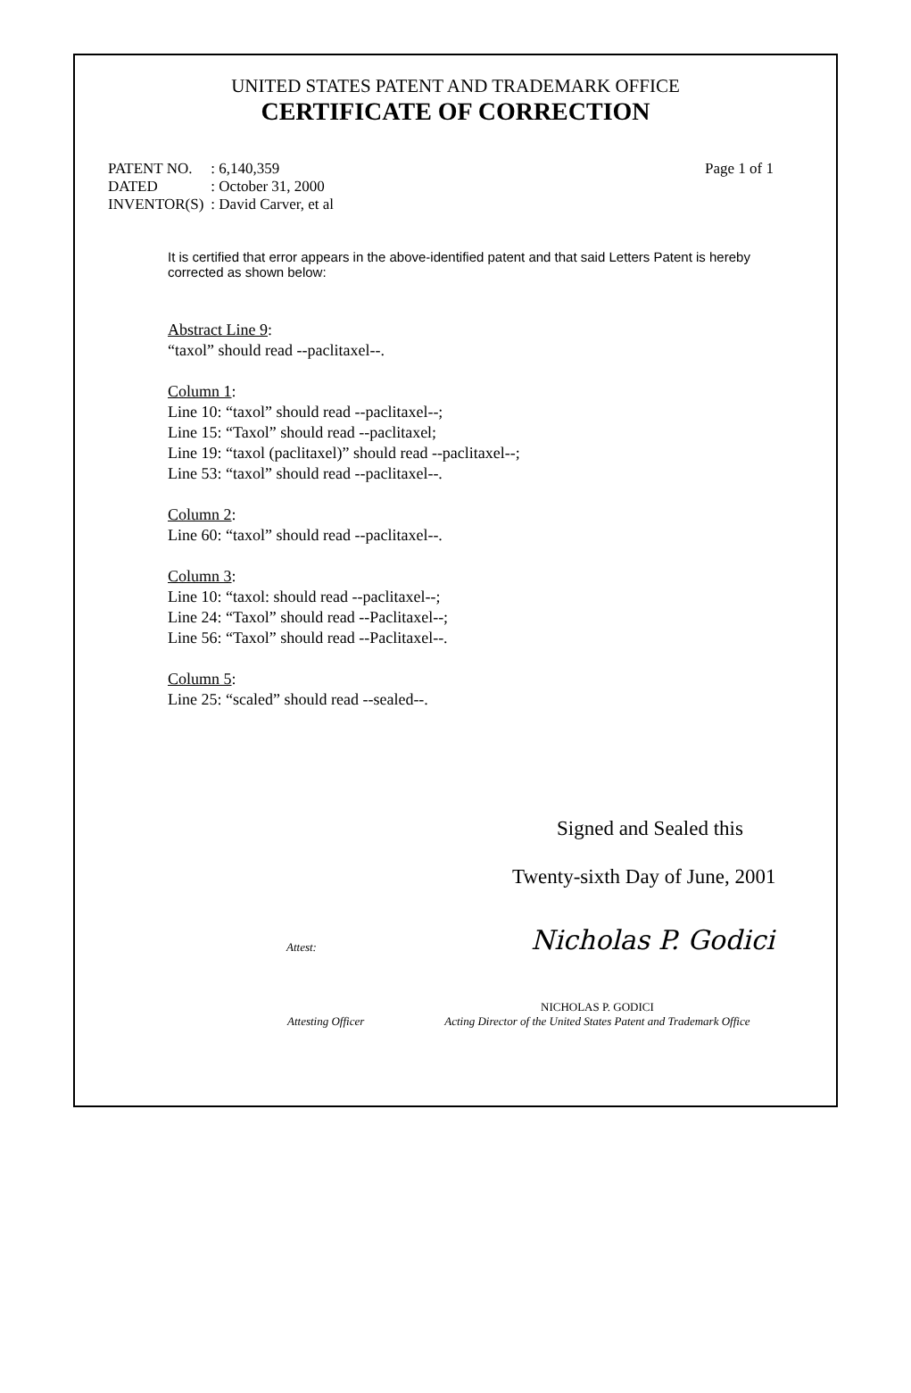UNITED STATES PATENT AND TRADEMARK OFFICE
CERTIFICATE OF CORRECTION
| PATENT NO. | : 6,140,359 |
| DATED | : October 31, 2000 |
| INVENTOR(S) | : David Carver, et al |
Page 1 of 1
It is certified that error appears in the above-identified patent and that said Letters Patent is hereby corrected as shown below:
Abstract Line 9:
“taxol” should read --paclitaxel--.
Column 1:
Line 10: “taxol” should read --paclitaxel--;
Line 15: “Taxol” should read --paclitaxel;
Line 19: “taxol (paclitaxel)” should read --paclitaxel--;
Line 53: “taxol” should read --paclitaxel--.
Column 2:
Line 60: “taxol” should read --paclitaxel--.
Column 3:
Line 10: “taxol: should read --paclitaxel--;
Line 24: “Taxol” should read --Paclitaxel--;
Line 56: “Taxol” should read --Paclitaxel--.
Column 5:
Line 25: “scaled” should read --sealed--.
Signed and Sealed this
Twenty-sixth Day of June, 2001
Attest:
Nicholas P. Godici
Attesting Officer
NICHOLAS P. GODICI
Acting Director of the United States Patent and Trademark Office